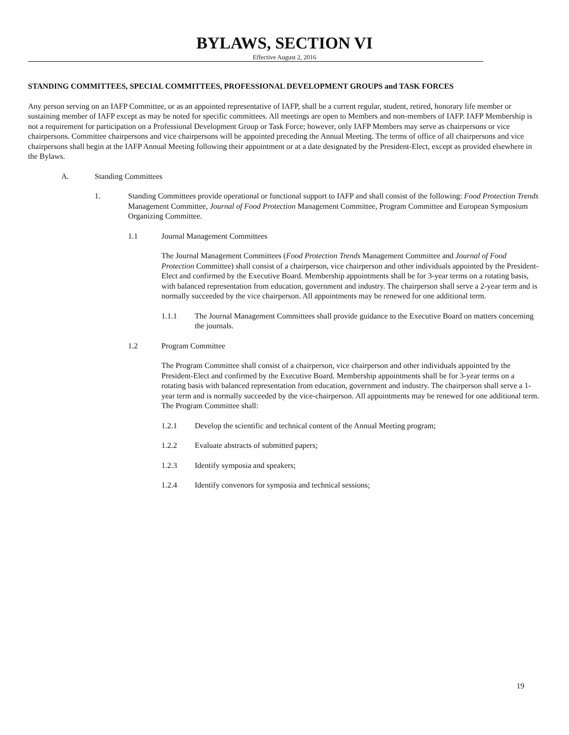BYLAWS, SECTION VI
Effective August 2, 2016
STANDING COMMITTEES, SPECIAL COMMITTEES, PROFESSIONAL DEVELOPMENT GROUPS and TASK FORCES
Any person serving on an IAFP Committee, or as an appointed representative of IAFP, shall be a current regular, student, retired, honorary life member or sustaining member of IAFP except as may be noted for specific committees. All meetings are open to Members and non-members of IAFP. IAFP Membership is not a requirement for participation on a Professional Development Group or Task Force; however, only IAFP Members may serve as chairpersons or vice chairpersons. Committee chairpersons and vice chairpersons will be appointed preceding the Annual Meeting. The terms of office of all chairpersons and vice chairpersons shall begin at the IAFP Annual Meeting following their appointment or at a date designated by the President-Elect, except as provided elsewhere in the Bylaws.
A. Standing Committees
1. Standing Committees provide operational or functional support to IAFP and shall consist of the following: Food Protection Trends Management Committee, Journal of Food Protection Management Committee, Program Committee and European Symposium Organizing Committee.
1.1 Journal Management Committees
The Journal Management Committees (Food Protection Trends Management Committee and Journal of Food Protection Committee) shall consist of a chairperson, vice chairperson and other individuals appointed by the President-Elect and confirmed by the Executive Board. Membership appointments shall be for 3-year terms on a rotating basis, with balanced representation from education, government and industry. The chairperson shall serve a 2-year term and is normally succeeded by the vice chairperson. All appointments may be renewed for one additional term.
1.1.1 The Journal Management Committees shall provide guidance to the Executive Board on matters concerning the journals.
1.2 Program Committee
The Program Committee shall consist of a chairperson, vice chairperson and other individuals appointed by the President-Elect and confirmed by the Executive Board. Membership appointments shall be for 3-year terms on a rotating basis with balanced representation from education, government and industry. The chairperson shall serve a 1-year term and is normally succeeded by the vice-chairperson. All appointments may be renewed for one additional term. The Program Committee shall:
1.2.1 Develop the scientific and technical content of the Annual Meeting program;
1.2.2 Evaluate abstracts of submitted papers;
1.2.3 Identify symposia and speakers;
1.2.4 Identify convenors for symposia and technical sessions;
19